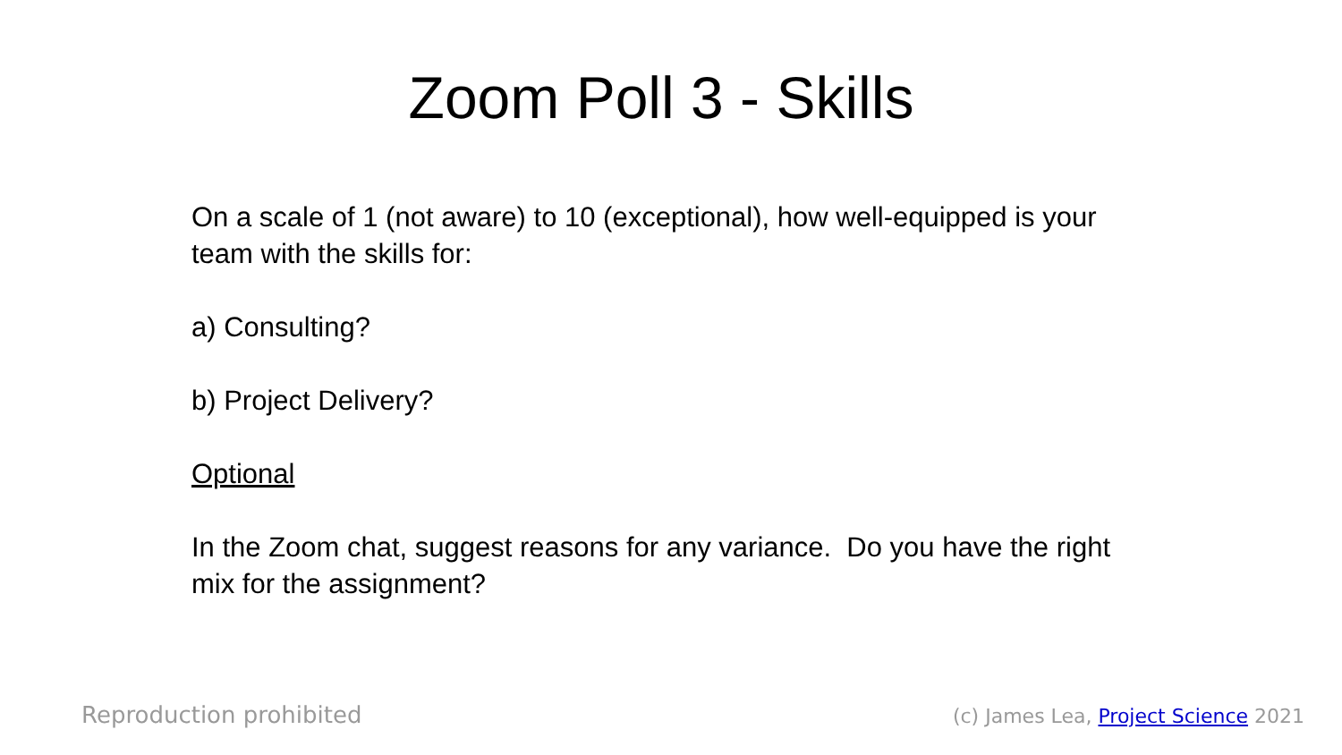Zoom Poll 3 - Skills
On a scale of 1 (not aware) to 10 (exceptional), how well-equipped is your team with the skills for:
a) Consulting?
b) Project Delivery?
Optional
In the Zoom chat, suggest reasons for any variance. Do you have the right mix for the assignment?
Reproduction prohibited (c) James Lea, Project Science 2021